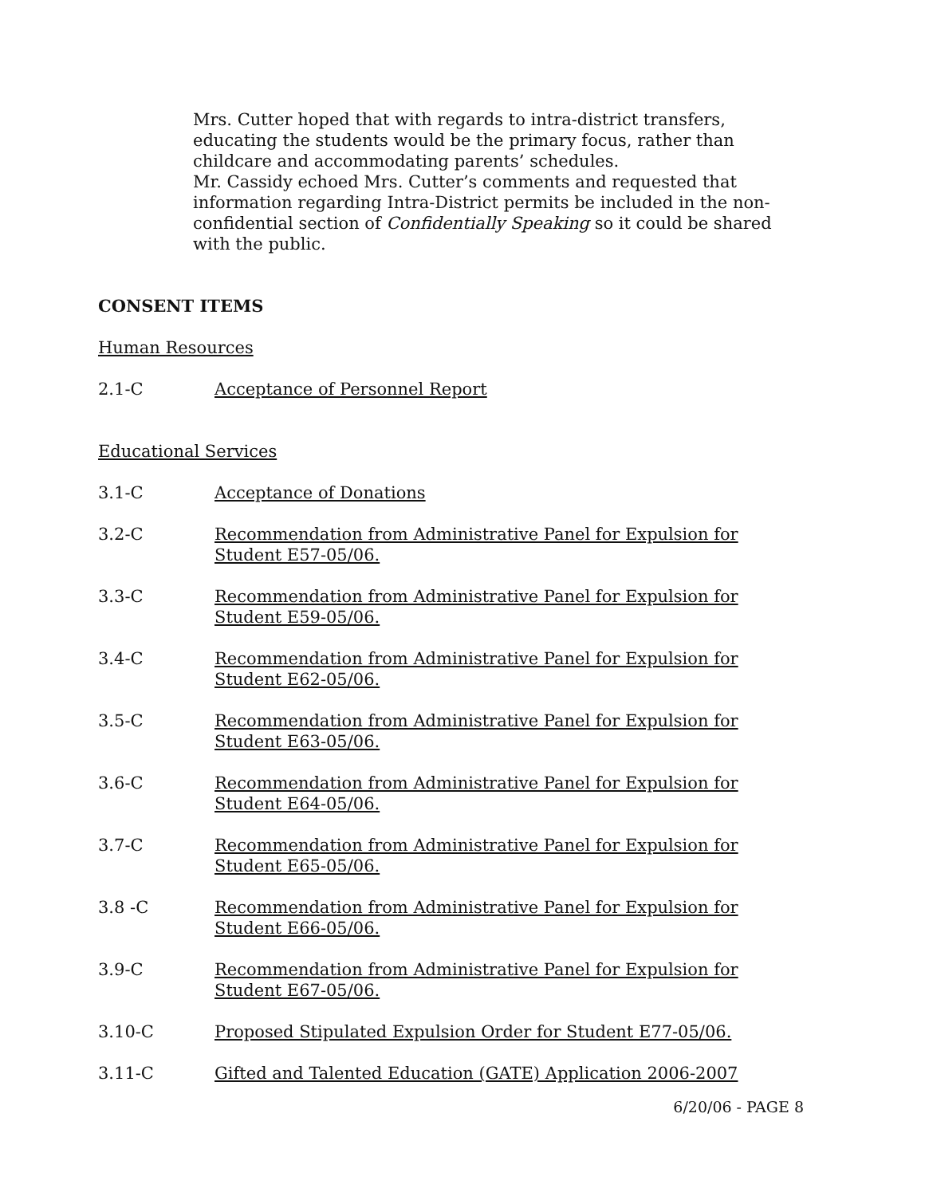Mrs. Cutter hoped that with regards to intra-district transfers, educating the students would be the primary focus, rather than childcare and accommodating parents’ schedules.
Mr. Cassidy echoed Mrs. Cutter’s comments and requested that information regarding Intra-District permits be included in the non-confidential section of Confidentially Speaking so it could be shared with the public.
CONSENT ITEMS
Human Resources
2.1-C Acceptance of Personnel Report
Educational Services
3.1-C Acceptance of Donations
3.2-C Recommendation from Administrative Panel for Expulsion for Student E57-05/06.
3.3-C Recommendation from Administrative Panel for Expulsion for Student E59-05/06.
3.4-C Recommendation from Administrative Panel for Expulsion for Student E62-05/06.
3.5-C Recommendation from Administrative Panel for Expulsion for Student E63-05/06.
3.6-C Recommendation from Administrative Panel for Expulsion for Student E64-05/06.
3.7-C Recommendation from Administrative Panel for Expulsion for Student E65-05/06.
3.8 -C Recommendation from Administrative Panel for Expulsion for Student E66-05/06.
3.9-C Recommendation from Administrative Panel for Expulsion for Student E67-05/06.
3.10-C Proposed Stipulated Expulsion Order for Student E77-05/06.
3.11-C Gifted and Talented Education (GATE) Application 2006-2007
6/20/06 - PAGE 8